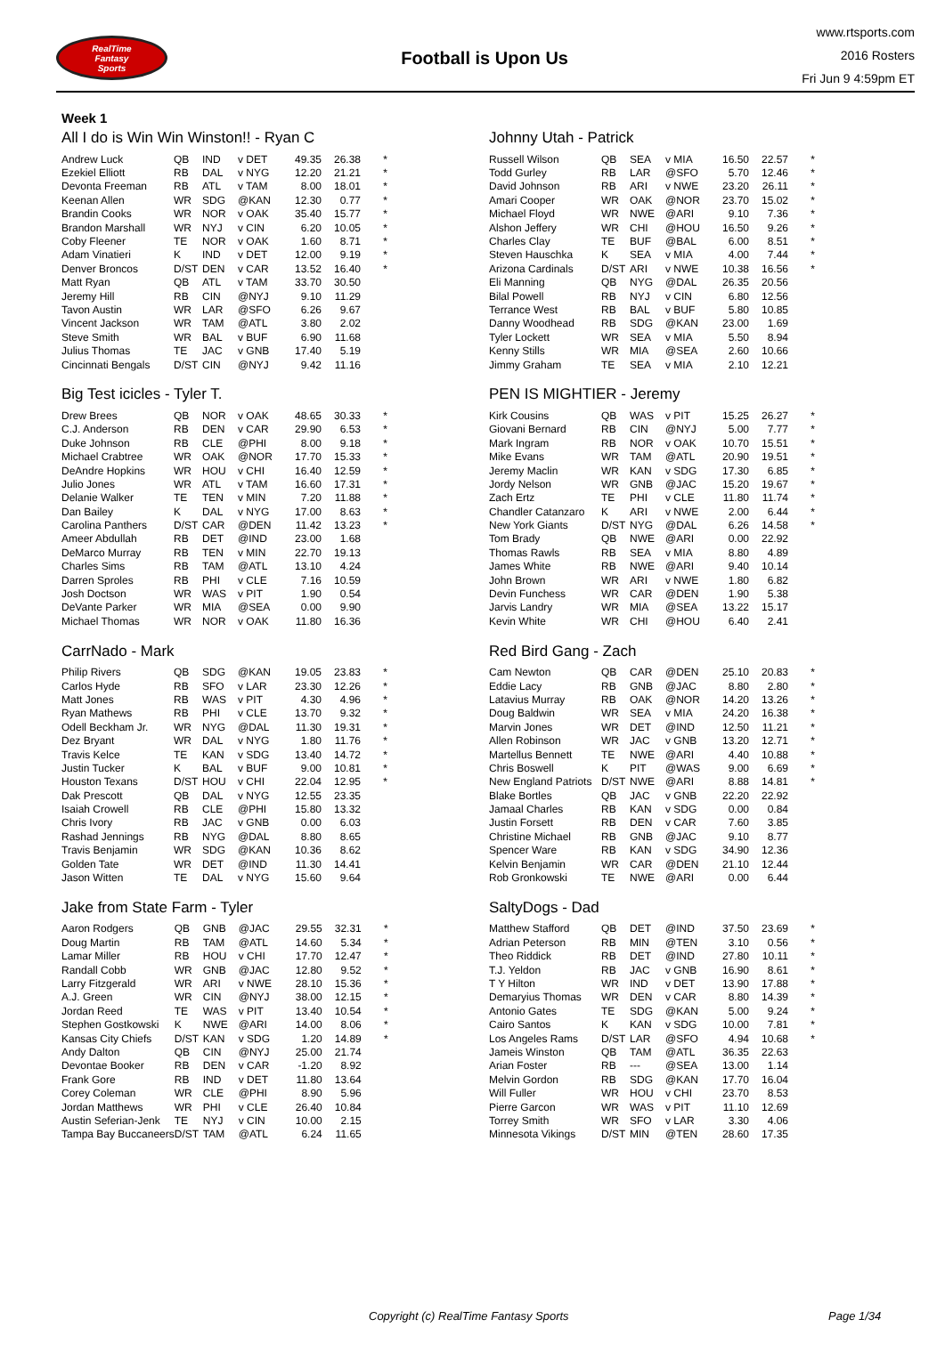RealTime
Fantasy
Sports
Football is Upon Us
www.rtsports.com
2016 Rosters
Fri Jun 9 4:59pm ET
Week 1
All I do is Win Win Winston!! - Ryan C
| Andrew Luck | QB | IND | v DET | 49.35 | 26.38 | * |
| Ezekiel Elliott | RB | DAL | v NYG | 12.20 | 21.21 | * |
| Devonta Freeman | RB | ATL | v TAM | 8.00 | 18.01 | * |
| Keenan Allen | WR | SDG | @KAN | 12.30 | 0.77 | * |
| Brandin Cooks | WR | NOR | v OAK | 35.40 | 15.77 | * |
| Brandon Marshall | WR | NYJ | v CIN | 6.20 | 10.05 | * |
| Coby Fleener | TE | NOR | v OAK | 1.60 | 8.71 | * |
| Adam Vinatieri | K | IND | v DET | 12.00 | 9.19 | * |
| Denver Broncos | D/ST | DEN | v CAR | 13.52 | 16.40 | * |
| Matt Ryan | QB | ATL | v TAM | 33.70 | 30.50 | |
| Jeremy Hill | RB | CIN | @NYJ | 9.10 | 11.29 | |
| Tavon Austin | WR | LAR | @SFO | 6.26 | 9.67 | |
| Vincent Jackson | WR | TAM | @ATL | 3.80 | 2.02 | |
| Steve Smith | WR | BAL | v BUF | 6.90 | 11.68 | |
| Julius Thomas | TE | JAC | v GNB | 17.40 | 5.19 | |
| Cincinnati Bengals | D/ST | CIN | @NYJ | 9.42 | 11.16 | |
Johnny Utah - Patrick
| Russell Wilson | QB | SEA | v MIA | 16.50 | 22.57 | * |
| Todd Gurley | RB | LAR | @SFO | 5.70 | 12.46 | * |
| David Johnson | RB | ARI | v NWE | 23.20 | 26.11 | * |
| Amari Cooper | WR | OAK | @NOR | 23.70 | 15.02 | * |
| Michael Floyd | WR | NWE | @ARI | 9.10 | 7.36 | * |
| Alshon Jeffery | WR | CHI | @HOU | 16.50 | 9.26 | * |
| Charles Clay | TE | BUF | @BAL | 6.00 | 8.51 | * |
| Steven Hauschka | K | SEA | v MIA | 4.00 | 7.44 | * |
| Arizona Cardinals | D/ST | ARI | v NWE | 10.38 | 16.56 | * |
| Eli Manning | QB | NYG | @DAL | 26.35 | 20.56 | |
| Bilal Powell | RB | NYJ | v CIN | 6.80 | 12.56 | |
| Terrance West | RB | BAL | v BUF | 5.80 | 10.85 | |
| Danny Woodhead | RB | SDG | @KAN | 23.00 | 1.69 | |
| Tyler Lockett | WR | SEA | v MIA | 5.50 | 8.94 | |
| Kenny Stills | WR | MIA | @SEA | 2.60 | 10.66 | |
| Jimmy Graham | TE | SEA | v MIA | 2.10 | 12.21 | |
Big Test icicles - Tyler T.
| Drew Brees | QB | NOR | v OAK | 48.65 | 30.33 | * |
| C.J. Anderson | RB | DEN | v CAR | 29.90 | 6.53 | * |
| Duke Johnson | RB | CLE | @PHI | 8.00 | 9.18 | * |
| Michael Crabtree | WR | OAK | @NOR | 17.70 | 15.33 | * |
| DeAndre Hopkins | WR | HOU | v CHI | 16.40 | 12.59 | * |
| Julio Jones | WR | ATL | v TAM | 16.60 | 17.31 | * |
| Delanie Walker | TE | TEN | v MIN | 7.20 | 11.88 | * |
| Dan Bailey | K | DAL | v NYG | 17.00 | 8.63 | * |
| Carolina Panthers | D/ST | CAR | @DEN | 11.42 | 13.23 | * |
| Ameer Abdullah | RB | DET | @IND | 23.00 | 1.68 | |
| DeMarco Murray | RB | TEN | v MIN | 22.70 | 19.13 | |
| Charles Sims | RB | TAM | @ATL | 13.10 | 4.24 | |
| Darren Sproles | RB | PHI | v CLE | 7.16 | 10.59 | |
| Josh Doctson | WR | WAS | v PIT | 1.90 | 0.54 | |
| DeVante Parker | WR | MIA | @SEA | 0.00 | 9.90 | |
| Michael Thomas | WR | NOR | v OAK | 11.80 | 16.36 | |
PEN IS MIGHTIER - Jeremy
| Kirk Cousins | QB | WAS | v PIT | 15.25 | 26.27 | * |
| Giovani Bernard | RB | CIN | @NYJ | 5.00 | 7.77 | * |
| Mark Ingram | RB | NOR | v OAK | 10.70 | 15.51 | * |
| Mike Evans | WR | TAM | @ATL | 20.90 | 19.51 | * |
| Jeremy Maclin | WR | KAN | v SDG | 17.30 | 6.85 | * |
| Jordy Nelson | WR | GNB | @JAC | 15.20 | 19.67 | * |
| Zach Ertz | TE | PHI | v CLE | 11.80 | 11.74 | * |
| Chandler Catanzaro | K | ARI | v NWE | 2.00 | 6.44 | * |
| New York Giants | D/ST | NYG | @DAL | 6.26 | 14.58 | * |
| Tom Brady | QB | NWE | @ARI | 0.00 | 22.92 | |
| Thomas Rawls | RB | SEA | v MIA | 8.80 | 4.89 | |
| James White | RB | NWE | @ARI | 9.40 | 10.14 | |
| John Brown | WR | ARI | v NWE | 1.80 | 6.82 | |
| Devin Funchess | WR | CAR | @DEN | 1.90 | 5.38 | |
| Jarvis Landry | WR | MIA | @SEA | 13.22 | 15.17 | |
| Kevin White | WR | CHI | @HOU | 6.40 | 2.41 | |
CarrNado - Mark
| Philip Rivers | QB | SDG | @KAN | 19.05 | 23.83 | * |
| Carlos Hyde | RB | SFO | v LAR | 23.30 | 12.26 | * |
| Matt Jones | RB | WAS | v PIT | 4.30 | 4.96 | * |
| Ryan Mathews | RB | PHI | v CLE | 13.70 | 9.32 | * |
| Odell Beckham Jr. | WR | NYG | @DAL | 11.30 | 19.31 | * |
| Dez Bryant | WR | DAL | v NYG | 1.80 | 11.76 | * |
| Travis Kelce | TE | KAN | v SDG | 13.40 | 14.72 | * |
| Justin Tucker | K | BAL | v BUF | 9.00 | 10.81 | * |
| Houston Texans | D/ST | HOU | v CHI | 22.04 | 12.95 | * |
| Dak Prescott | QB | DAL | v NYG | 12.55 | 23.35 | |
| Isaiah Crowell | RB | CLE | @PHI | 15.80 | 13.32 | |
| Chris Ivory | RB | JAC | v GNB | 0.00 | 6.03 | |
| Rashad Jennings | RB | NYG | @DAL | 8.80 | 8.65 | |
| Travis Benjamin | WR | SDG | @KAN | 10.36 | 8.62 | |
| Golden Tate | WR | DET | @IND | 11.30 | 14.41 | |
| Jason Witten | TE | DAL | v NYG | 15.60 | 9.64 | |
Red Bird Gang - Zach
| Cam Newton | QB | CAR | @DEN | 25.10 | 20.83 | * |
| Eddie Lacy | RB | GNB | @JAC | 8.80 | 2.80 | * |
| Latavius Murray | RB | OAK | @NOR | 14.20 | 13.26 | * |
| Doug Baldwin | WR | SEA | v MIA | 24.20 | 16.38 | * |
| Marvin Jones | WR | DET | @IND | 12.50 | 11.21 | * |
| Allen Robinson | WR | JAC | v GNB | 13.20 | 12.71 | * |
| Martellus Bennett | TE | NWE | @ARI | 4.40 | 10.88 | * |
| Chris Boswell | K | PIT | @WAS | 9.00 | 6.69 | * |
| New England Patriots | D/ST | NWE | @ARI | 8.88 | 14.81 | * |
| Blake Bortles | QB | JAC | v GNB | 22.20 | 22.92 | |
| Jamaal Charles | RB | KAN | v SDG | 0.00 | 0.84 | |
| Justin Forsett | RB | DEN | v CAR | 7.60 | 3.85 | |
| Christine Michael | RB | GNB | @JAC | 9.10 | 8.77 | |
| Spencer Ware | RB | KAN | v SDG | 34.90 | 12.36 | |
| Kelvin Benjamin | WR | CAR | @DEN | 21.10 | 12.44 | |
| Rob Gronkowski | TE | NWE | @ARI | 0.00 | 6.44 | |
Jake from State Farm - Tyler
| Aaron Rodgers | QB | GNB | @JAC | 29.55 | 32.31 | * |
| Doug Martin | RB | TAM | @ATL | 14.60 | 5.34 | * |
| Lamar Miller | RB | HOU | v CHI | 17.70 | 12.47 | * |
| Randall Cobb | WR | GNB | @JAC | 12.80 | 9.52 | * |
| Larry Fitzgerald | WR | ARI | v NWE | 28.10 | 15.36 | * |
| A.J. Green | WR | CIN | @NYJ | 38.00 | 12.15 | * |
| Jordan Reed | TE | WAS | v PIT | 13.40 | 10.54 | * |
| Stephen Gostkowski | K | NWE | @ARI | 14.00 | 8.06 | * |
| Kansas City Chiefs | D/ST | KAN | v SDG | 1.20 | 14.89 | * |
| Andy Dalton | QB | CIN | @NYJ | 25.00 | 21.74 | |
| Devontae Booker | RB | DEN | v CAR | -1.20 | 8.92 | |
| Frank Gore | RB | IND | v DET | 11.80 | 13.64 | |
| Corey Coleman | WR | CLE | @PHI | 8.90 | 5.96 | |
| Jordan Matthews | WR | PHI | v CLE | 26.40 | 10.84 | |
| Austin Seferian-Jenk | TE | NYJ | v CIN | 10.00 | 2.15 | |
| Tampa Bay Buccaneers | D/ST | TAM | @ATL | 6.24 | 11.65 | |
SaltyDogs - Dad
| Matthew Stafford | QB | DET | @IND | 37.50 | 23.69 | * |
| Adrian Peterson | RB | MIN | @TEN | 3.10 | 0.56 | * |
| Theo Riddick | RB | DET | @IND | 27.80 | 10.11 | * |
| T.J. Yeldon | RB | JAC | v GNB | 16.90 | 8.61 | * |
| T Y Hilton | WR | IND | v DET | 13.90 | 17.88 | * |
| Demaryius Thomas | WR | DEN | v CAR | 8.80 | 14.39 | * |
| Antonio Gates | TE | SDG | @KAN | 5.00 | 9.24 | * |
| Cairo Santos | K | KAN | v SDG | 10.00 | 7.81 | * |
| Los Angeles Rams | D/ST | LAR | @SFO | 4.94 | 10.68 | * |
| Jameis Winston | QB | TAM | @ATL | 36.35 | 22.63 | |
| Arian Foster | RB | --- | @SEA | 13.00 | 1.14 | |
| Melvin Gordon | RB | SDG | @KAN | 17.70 | 16.04 | |
| Will Fuller | WR | HOU | v CHI | 23.70 | 8.53 | |
| Pierre Garcon | WR | WAS | v PIT | 11.10 | 12.69 | |
| Torrey Smith | WR | SFO | v LAR | 3.30 | 4.06 | |
| Minnesota Vikings | D/ST | MIN | @TEN | 28.60 | 17.35 | |
Copyright (c) RealTime Fantasy Sports Page 1/34